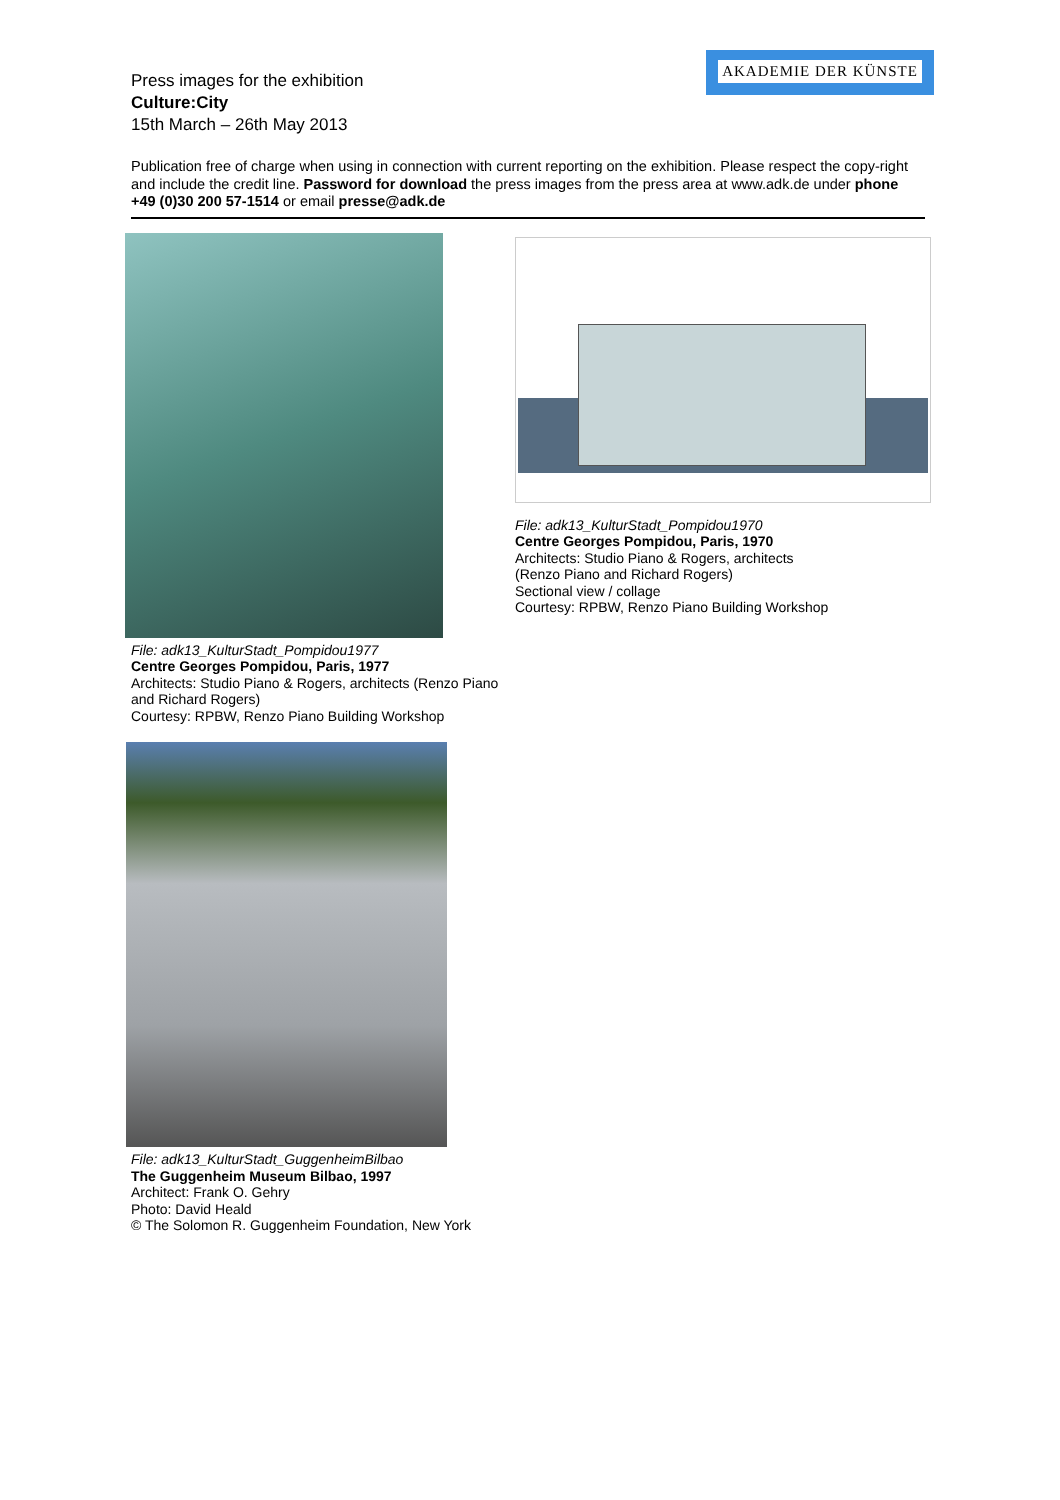AKADEMIE DER KÜNSTE
Press images for the exhibition
Culture:City
15th March – 26th May 2013
Publication free of charge when using in connection with current reporting on the exhibition. Please respect the copy-right and include the credit line. Password for download the press images from the press area at www.adk.de under phone +49 (0)30 200 57-1514 or email presse@adk.de
File: adk13_KulturStadt_Pompidou1977
Centre Georges Pompidou, Paris, 1977
Architects: Studio Piano & Rogers, architects (Renzo Piano and Richard Rogers)
Courtesy: RPBW, Renzo Piano Building Workshop
File: adk13_KulturStadt_Pompidou1970
Centre Georges Pompidou, Paris, 1970
Architects: Studio Piano & Rogers, architects
(Renzo Piano and Richard Rogers)
Sectional view / collage
Courtesy: RPBW, Renzo Piano Building Workshop
File: adk13_KulturStadt_GuggenheimBilbao
The Guggenheim Museum Bilbao, 1997
Architect: Frank O. Gehry
Photo: David Heald
© The Solomon R. Guggenheim Foundation, New York